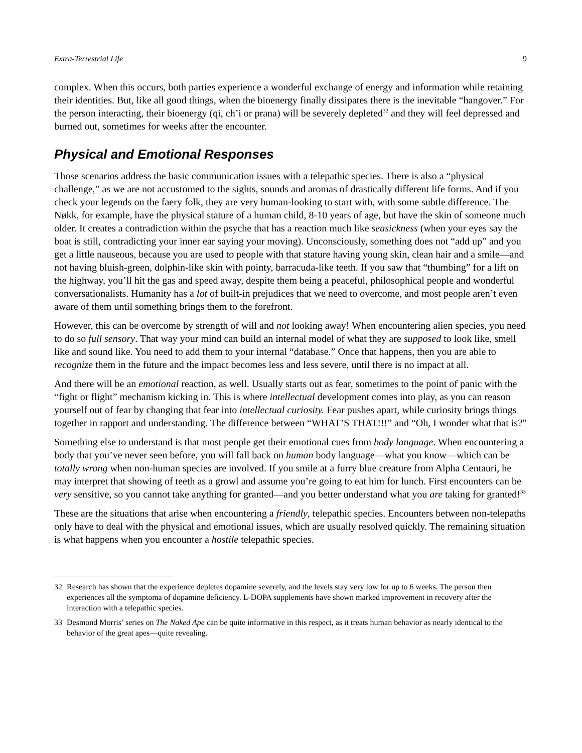Extra-Terrestrial Life 9
complex. When this occurs, both parties experience a wonderful exchange of energy and information while retaining their identities. But, like all good things, when the bioenergy finally dissipates there is the inevitable “hangover.” For the person interacting, their bioenergy (qi, ch’i or prana) will be severely depleted<sup>32</sup> and they will feel depressed and burned out, sometimes for weeks after the encounter.
Physical and Emotional Responses
Those scenarios address the basic communication issues with a telepathic species. There is also a “physical challenge,” as we are not accustomed to the sights, sounds and aromas of drastically different life forms. And if you check your legends on the faery folk, they are very human-looking to start with, with some subtle difference. The Nøkk, for example, have the physical stature of a human child, 8-10 years of age, but have the skin of someone much older. It creates a contradiction within the psyche that has a reaction much like seasickness (when your eyes say the boat is still, contradicting your inner ear saying your moving). Unconsciously, something does not “add up” and you get a little nauseous, because you are used to people with that stature having young skin, clean hair and a smile—and not having bluish-green, dolphin-like skin with pointy, barracuda-like teeth. If you saw that “thumbing” for a lift on the highway, you’ll hit the gas and speed away, despite them being a peaceful, philosophical people and wonderful conversationalists. Humanity has a lot of built-in prejudices that we need to overcome, and most people aren’t even aware of them until something brings them to the forefront.
However, this can be overcome by strength of will and not looking away! When encountering alien species, you need to do so full sensory. That way your mind can build an internal model of what they are supposed to look like, smell like and sound like. You need to add them to your internal “database.” Once that happens, then you are able to recognize them in the future and the impact becomes less and less severe, until there is no impact at all.
And there will be an emotional reaction, as well. Usually starts out as fear, sometimes to the point of panic with the “fight or flight” mechanism kicking in. This is where intellectual development comes into play, as you can reason yourself out of fear by changing that fear into intellectual curiosity. Fear pushes apart, while curiosity brings things together in rapport and understanding. The difference between “WHAT’S THAT!!!” and “Oh, I wonder what that is?”
Something else to understand is that most people get their emotional cues from body language. When encountering a body that you’ve never seen before, you will fall back on human body language—what you know—which can be totally wrong when non-human species are involved. If you smile at a furry blue creature from Alpha Centauri, he may interpret that showing of teeth as a growl and assume you’re going to eat him for lunch. First encounters can be very sensitive, so you cannot take anything for granted—and you better understand what you are taking for granted!<sup>33</sup>
These are the situations that arise when encountering a friendly, telepathic species. Encounters between non-telepaths only have to deal with the physical and emotional issues, which are usually resolved quickly. The remaining situation is what happens when you encounter a hostile telepathic species.
32 Research has shown that the experience depletes dopamine severely, and the levels stay very low for up to 6 weeks. The person then experiences all the symptoma of dopamine deficiency. L-DOPA supplements have shown marked improvement in recovery after the interaction with a telepathic species.
33 Desmond Morris’ series on The Naked Ape can be quite informative in this respect, as it treats human behavior as nearly identical to the behavior of the great apes—quite revealing.